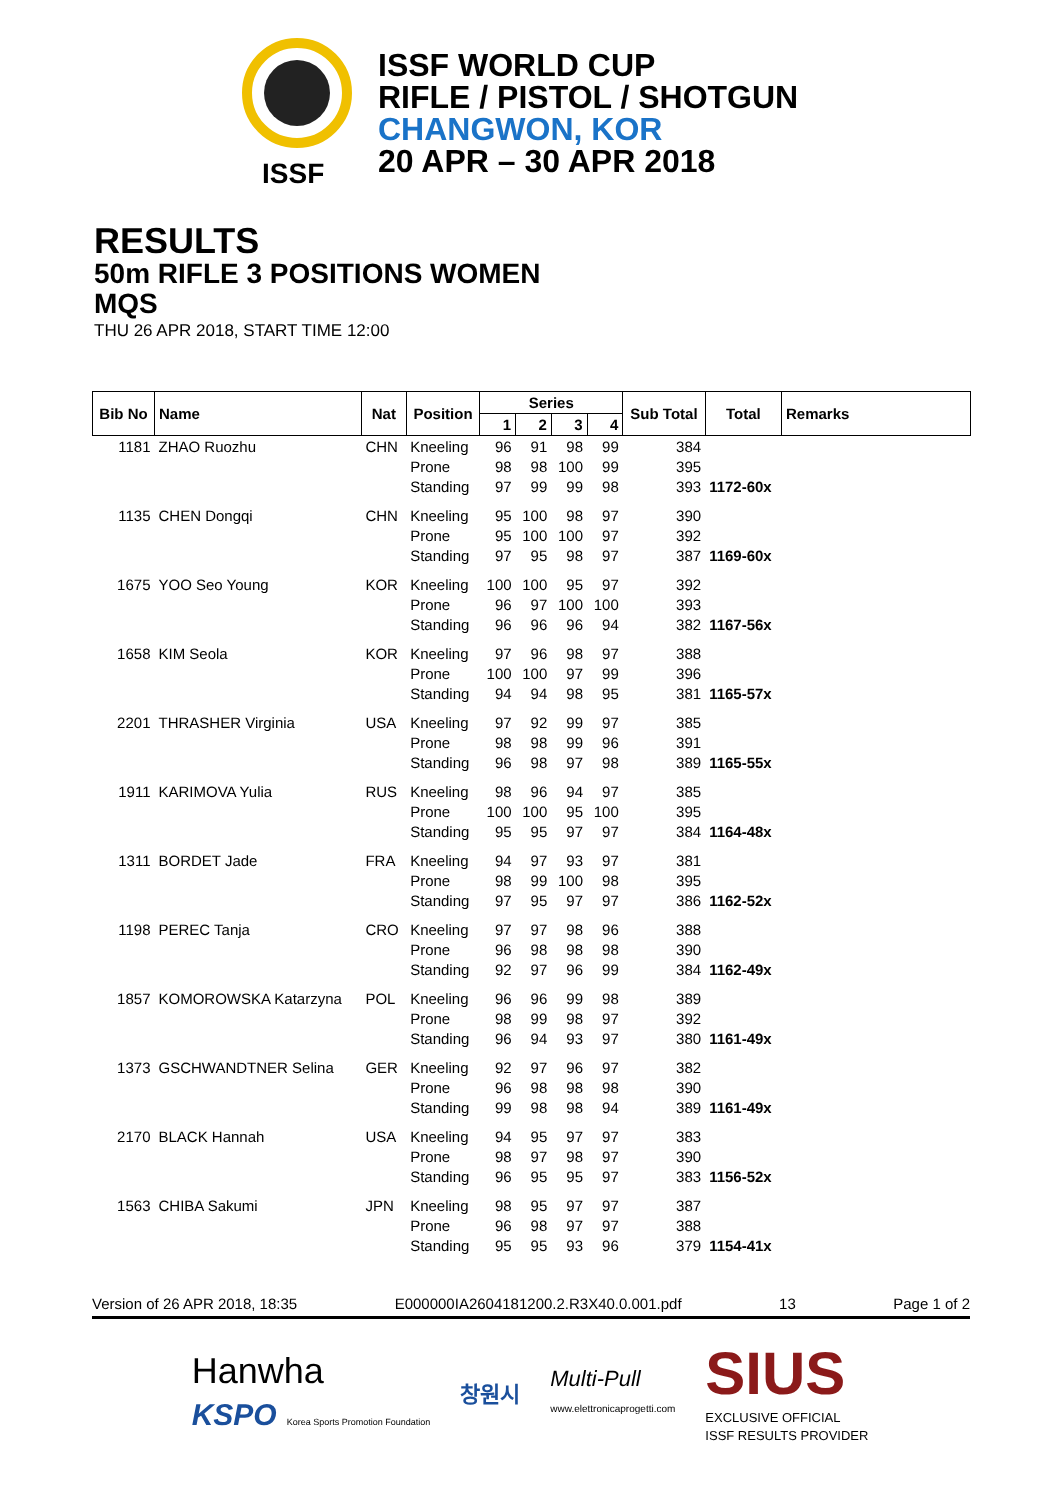ISSF
ISSF WORLD CUP
RIFLE / PISTOL / SHOTGUN
CHANGWON, KOR
20 APR – 30 APR 2018
RESULTS
50m RIFLE 3 POSITIONS WOMEN
MQS
THU 26 APR 2018, START TIME 12:00
| Bib No | Name | Nat | Position | Series | | | | Sub Total | Total | Remarks |
| --- | --- | --- | --- | --- | --- | --- | --- | --- | --- | --- |
| | | | | 1 | 2 | 3 | 4 | | | |
| 1181 | ZHAO Ruozhu | CHN | Kneeling | 96 | 91 | 98 | 99 | 384 | | |
| | | | Prone | 98 | 98 | 100 | 99 | 395 | | |
| | | | Standing | 97 | 99 | 99 | 98 | 393 | 1172-60x | |
| 1135 | CHEN Dongqi | CHN | Kneeling | 95 | 100 | 98 | 97 | 390 | | |
| | | | Prone | 95 | 100 | 100 | 97 | 392 | | |
| | | | Standing | 97 | 95 | 98 | 97 | 387 | 1169-60x | |
| 1675 | YOO Seo Young | KOR | Kneeling | 100 | 100 | 95 | 97 | 392 | | |
| | | | Prone | 96 | 97 | 100 | 100 | 393 | | |
| | | | Standing | 96 | 96 | 96 | 94 | 382 | 1167-56x | |
| 1658 | KIM Seola | KOR | Kneeling | 97 | 96 | 98 | 97 | 388 | | |
| | | | Prone | 100 | 100 | 97 | 99 | 396 | | |
| | | | Standing | 94 | 94 | 98 | 95 | 381 | 1165-57x | |
| 2201 | THRASHER Virginia | USA | Kneeling | 97 | 92 | 99 | 97 | 385 | | |
| | | | Prone | 98 | 98 | 99 | 96 | 391 | | |
| | | | Standing | 96 | 98 | 97 | 98 | 389 | 1165-55x | |
| 1911 | KARIMOVA Yulia | RUS | Kneeling | 98 | 96 | 94 | 97 | 385 | | |
| | | | Prone | 100 | 100 | 95 | 100 | 395 | | |
| | | | Standing | 95 | 95 | 97 | 97 | 384 | 1164-48x | |
| 1311 | BORDET Jade | FRA | Kneeling | 94 | 97 | 93 | 97 | 381 | | |
| | | | Prone | 98 | 99 | 100 | 98 | 395 | | |
| | | | Standing | 97 | 95 | 97 | 97 | 386 | 1162-52x | |
| 1198 | PEREC Tanja | CRO | Kneeling | 97 | 97 | 98 | 96 | 388 | | |
| | | | Prone | 96 | 98 | 98 | 98 | 390 | | |
| | | | Standing | 92 | 97 | 96 | 99 | 384 | 1162-49x | |
| 1857 | KOMOROWSKA Katarzyna | POL | Kneeling | 96 | 96 | 99 | 98 | 389 | | |
| | | | Prone | 98 | 99 | 98 | 97 | 392 | | |
| | | | Standing | 96 | 94 | 93 | 97 | 380 | 1161-49x | |
| 1373 | GSCHWANDTNER Selina | GER | Kneeling | 92 | 97 | 96 | 97 | 382 | | |
| | | | Prone | 96 | 98 | 98 | 98 | 390 | | |
| | | | Standing | 99 | 98 | 98 | 94 | 389 | 1161-49x | |
| 2170 | BLACK Hannah | USA | Kneeling | 94 | 95 | 97 | 97 | 383 | | |
| | | | Prone | 98 | 97 | 98 | 97 | 390 | | |
| | | | Standing | 96 | 95 | 95 | 97 | 383 | 1156-52x | |
| 1563 | CHIBA Sakumi | JPN | Kneeling | 98 | 95 | 97 | 97 | 387 | | |
| | | | Prone | 96 | 98 | 97 | 97 | 388 | | |
| | | | Standing | 95 | 95 | 93 | 96 | 379 | 1154-41x | |
Version of 26 APR 2018, 18:35 E000000IA2604181200.2.R3X40.0.001.pdf 13 Page 1 of 2
Hanwha
KSPO Korea Sports Promotion Foundation
창원시
Multi-Pull
www.elettronicaprogetti.com
SIUS
EXCLUSIVE OFFICIAL
ISSF RESULTS PROVIDER